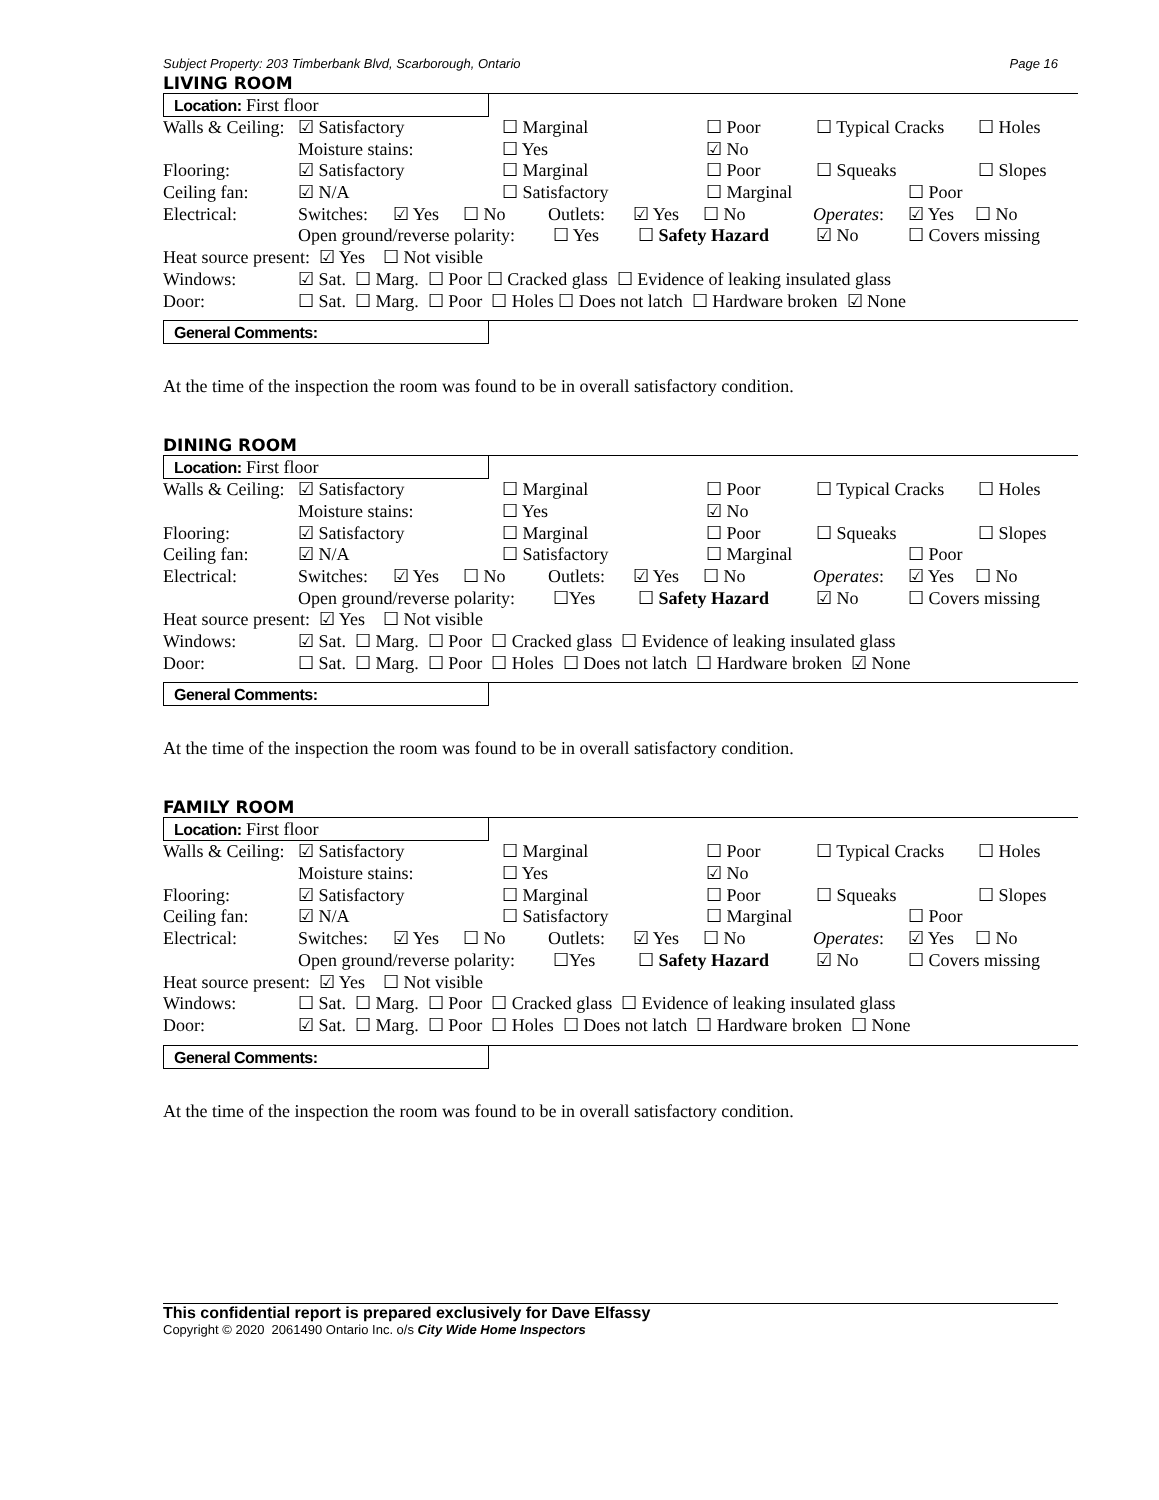Subject Property: 203 Timberbank Blvd, Scarborough, Ontario Page 16
LIVING ROOM
Location: First floor
Walls & Ceiling: ☑ Satisfactory ☐ Marginal ☐ Poor ☐ Typical Cracks ☐ Holes
Moisture stains: ☐ Yes ☑ No
Flooring: ☑ Satisfactory ☐ Marginal ☐ Poor ☐ Squeaks ☐ Slopes
Ceiling fan: ☑ N/A ☐ Satisfactory ☐ Marginal ☐ Poor
Electrical: Switches: ☑ Yes ☐ No Outlets: ☑ Yes ☐ No Operates: ☑ Yes ☐ No
Open ground/reverse polarity: ☐ Yes ☐ Safety Hazard ☑ No ☐ Covers missing
Heat source present: ☑ Yes ☐ Not visible
Windows: ☑ Sat. ☐ Marg. ☐ Poor ☐ Cracked glass ☐ Evidence of leaking insulated glass
Door: ☐ Sat. ☐ Marg. ☐ Poor ☐ Holes ☐ Does not latch ☐ Hardware broken ☑ None
General Comments:
At the time of the inspection the room was found to be in overall satisfactory condition.
DINING ROOM
Location: First floor
Walls & Ceiling: ☑ Satisfactory ☐ Marginal ☐ Poor ☐ Typical Cracks ☐ Holes
Moisture stains: ☐ Yes ☑ No
Flooring: ☑ Satisfactory ☐ Marginal ☐ Poor ☐ Squeaks ☐ Slopes
Ceiling fan: ☑ N/A ☐ Satisfactory ☐ Marginal ☐ Poor
Electrical: Switches: ☑ Yes ☐ No Outlets: ☑ Yes ☐ No Operates: ☑ Yes ☐ No
Open ground/reverse polarity: ☐Yes ☐ Safety Hazard ☑ No ☐ Covers missing
Heat source present: ☑ Yes ☐ Not visible
Windows: ☑ Sat. ☐ Marg. ☐ Poor ☐ Cracked glass ☐ Evidence of leaking insulated glass
Door: ☐ Sat. ☐ Marg. ☐ Poor ☐ Holes ☐ Does not latch ☐ Hardware broken ☑ None
General Comments:
At the time of the inspection the room was found to be in overall satisfactory condition.
FAMILY ROOM
Location: First floor
Walls & Ceiling: ☑ Satisfactory ☐ Marginal ☐ Poor ☐ Typical Cracks ☐ Holes
Moisture stains: ☐ Yes ☑ No
Flooring: ☑ Satisfactory ☐ Marginal ☐ Poor ☐ Squeaks ☐ Slopes
Ceiling fan: ☑ N/A ☐ Satisfactory ☐ Marginal ☐ Poor
Electrical: Switches: ☑ Yes ☐ No Outlets: ☑ Yes ☐ No Operates: ☑ Yes ☐ No
Open ground/reverse polarity: ☐Yes ☐ Safety Hazard ☑ No ☐ Covers missing
Heat source present: ☑ Yes ☐ Not visible
Windows: ☐ Sat. ☐ Marg. ☐ Poor ☐ Cracked glass ☐ Evidence of leaking insulated glass
Door: ☑ Sat. ☐ Marg. ☐ Poor ☐ Holes ☐ Does not latch ☐ Hardware broken ☐ None
General Comments:
At the time of the inspection the room was found to be in overall satisfactory condition.
This confidential report is prepared exclusively for Dave Elfassy
Copyright © 2020 2061490 Ontario Inc. o/s City Wide Home Inspectors